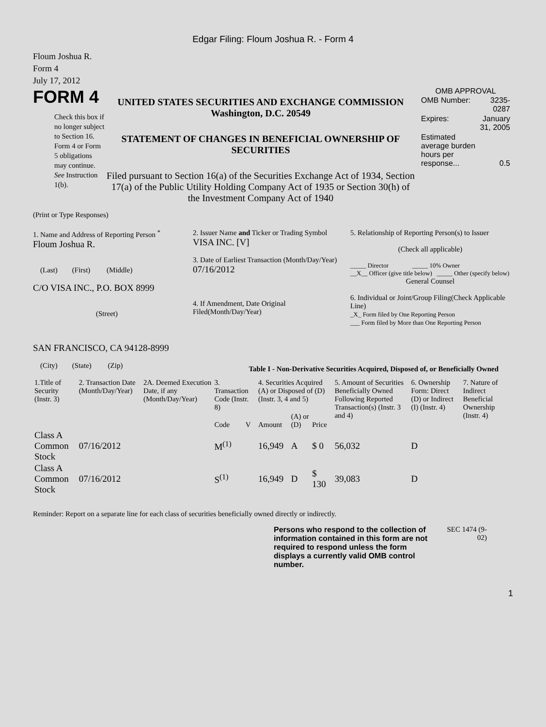Edgar Filing: Floum Joshua R. - Form 4
Floum Joshua R.
Form 4
July 17, 2012
FORM 4
Check this box if no longer subject to Section 16. Form 4 or Form 5 obligations may continue. See Instruction 1(b).
UNITED STATES SECURITIES AND EXCHANGE COMMISSION
Washington, D.C. 20549
STATEMENT OF CHANGES IN BENEFICIAL OWNERSHIP OF SECURITIES
Filed pursuant to Section 16(a) of the Securities Exchange Act of 1934, Section 17(a) of the Public Utility Holding Company Act of 1935 or Section 30(h) of the Investment Company Act of 1940
OMB APPROVAL
| OMB Number: | 3235-0287 |
| Expires: | January 31, 2005 |
| Estimated average burden hours per response... | 0.5 |
(Print or Type Responses)
1. Name and Address of Reporting Person <sup>*</sup>
Floum Joshua R.
(Last) (First) (Middle)
C/O VISA INC., P.O. BOX 8999
(Street)
SAN FRANCISCO, CA 94128-8999
(City) (State) (Zip)
2. Issuer Name and Ticker or Trading Symbol
VISA INC. [V]
3. Date of Earliest Transaction (Month/Day/Year)
07/16/2012
4. If Amendment, Date Original Filed(Month/Day/Year)
5. Relationship of Reporting Person(s) to Issuer
(Check all applicable)
_____ Director _____ 10% Owner
__X__ Officer (give title below) _____ Other (specify below)
General Counsel
6. Individual or Joint/Group Filing(Check Applicable Line)
_X_ Form filed by One Reporting Person
___ Form filed by More than One Reporting Person
Table I - Non-Derivative Securities Acquired, Disposed of, or Beneficially Owned
| 1.Title of Security (Instr. 3) | 2. Transaction Date (Month/Day/Year) | 2A. Deemed Execution Date, if any (Month/Day/Year) | 3. Transaction Code (Instr. 8) | | 4. Securities Acquired (A) or Disposed of (D) (Instr. 3, 4 and 5) | | | 5. Amount of Securities Beneficially Owned Following Reported Transaction(s) (Instr. 3 and 4) | 6. Ownership Form: Direct (D) or Indirect (I) (Instr. 4) | 7. Nature of Indirect Beneficial Ownership (Instr. 4) |
| --- | --- | --- | --- | --- | --- | --- | --- | --- | --- | --- |
| | | | Code | V | Amount | (A) or (D) | Price | | | |
| Class A Common Stock | 07/16/2012 | | M<sup>(1)</sup> | | 16,949 | A | $ 0 | 56,032 | D | |
| Class A Common Stock | 07/16/2012 | | S<sup>(1)</sup> | | 16,949 | D | $ 130 | 39,083 | D | |
Reminder: Report on a separate line for each class of securities beneficially owned directly or indirectly.
Persons who respond to the collection of information contained in this form are not required to respond unless the form displays a currently valid OMB control number.
SEC 1474 (9-02)
1